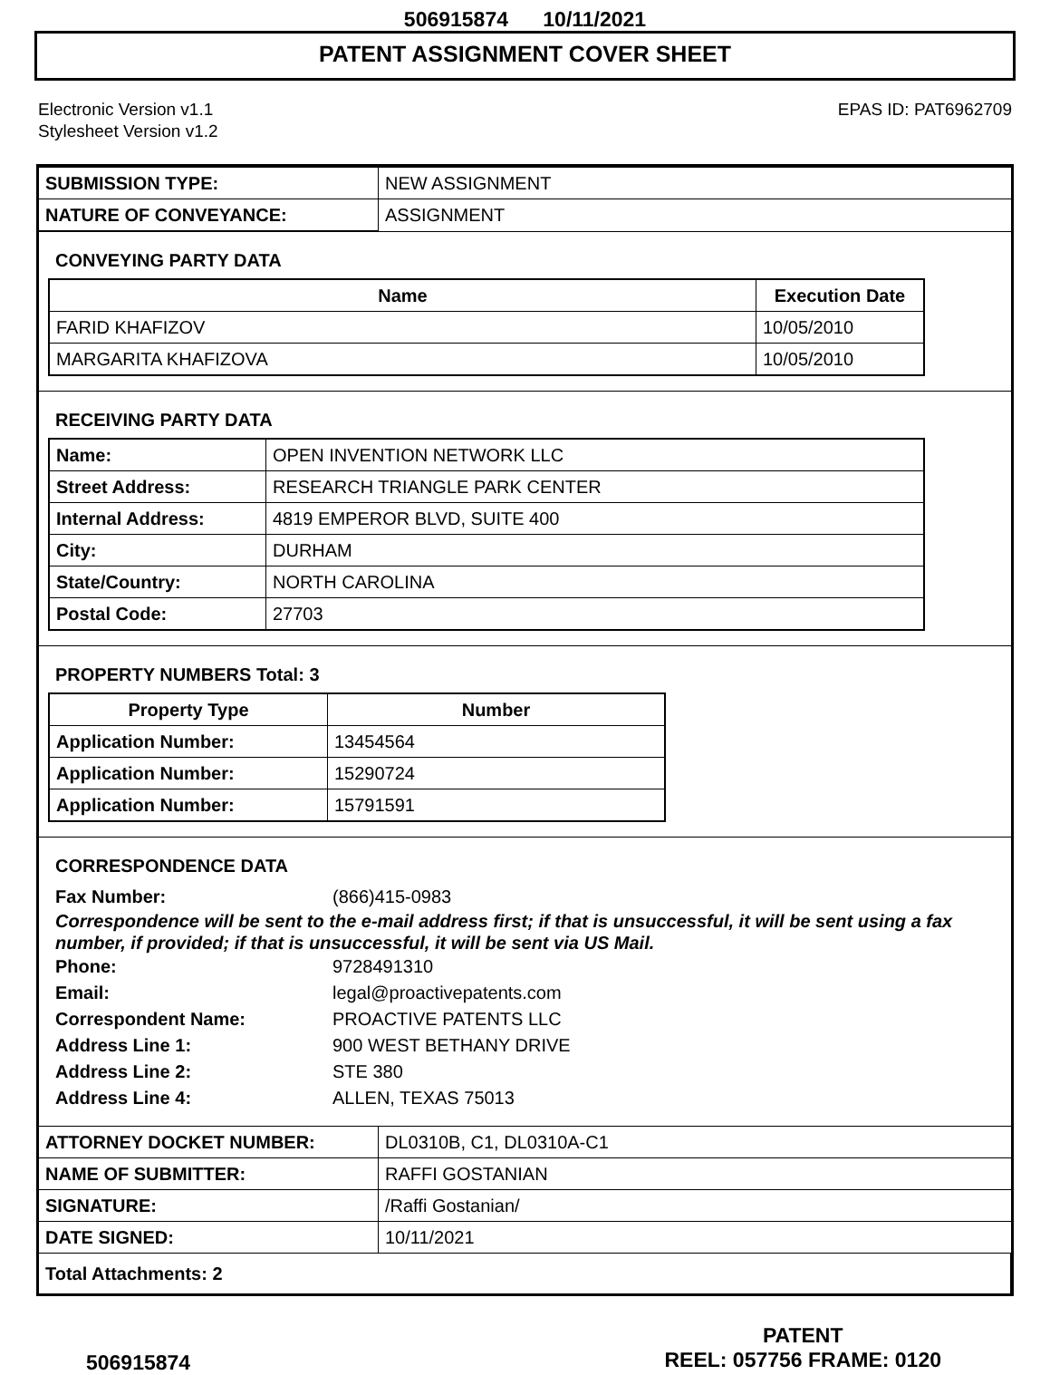506915874 10/11/2021
PATENT ASSIGNMENT COVER SHEET
Electronic Version v1.1
Stylesheet Version v1.2
EPAS ID: PAT6962709
| SUBMISSION TYPE: | NEW ASSIGNMENT |
| NATURE OF CONVEYANCE: | ASSIGNMENT |
CONVEYING PARTY DATA
| Name | Execution Date |
| --- | --- |
| FARID KHAFIZOV | 10/05/2010 |
| MARGARITA KHAFIZOVA | 10/05/2010 |
RECEIVING PARTY DATA
| Name: | OPEN INVENTION NETWORK LLC |
| Street Address: | RESEARCH TRIANGLE PARK CENTER |
| Internal Address: | 4819 EMPEROR BLVD, SUITE 400 |
| City: | DURHAM |
| State/Country: | NORTH CAROLINA |
| Postal Code: | 27703 |
PROPERTY NUMBERS Total: 3
| Property Type | Number |
| --- | --- |
| Application Number: | 13454564 |
| Application Number: | 15290724 |
| Application Number: | 15791591 |
CORRESPONDENCE DATA
Fax Number: (866)415-0983
Correspondence will be sent to the e-mail address first; if that is unsuccessful, it will be sent using a fax number, if provided; if that is unsuccessful, it will be sent via US Mail.
Phone: 9728491310
Email: legal@proactivepatents.com
Correspondent Name: PROACTIVE PATENTS LLC
Address Line 1: 900 WEST BETHANY DRIVE
Address Line 2: STE 380
Address Line 4: ALLEN, TEXAS 75013
| ATTORNEY DOCKET NUMBER: | DL0310B, C1, DL0310A-C1 |
| NAME OF SUBMITTER: | RAFFI GOSTANIAN |
| SIGNATURE: | /Raffi Gostanian/ |
| DATE SIGNED: | 10/11/2021 |
| Total Attachments: 2 | |
506915874
PATENT
REEL: 057756 FRAME: 0120